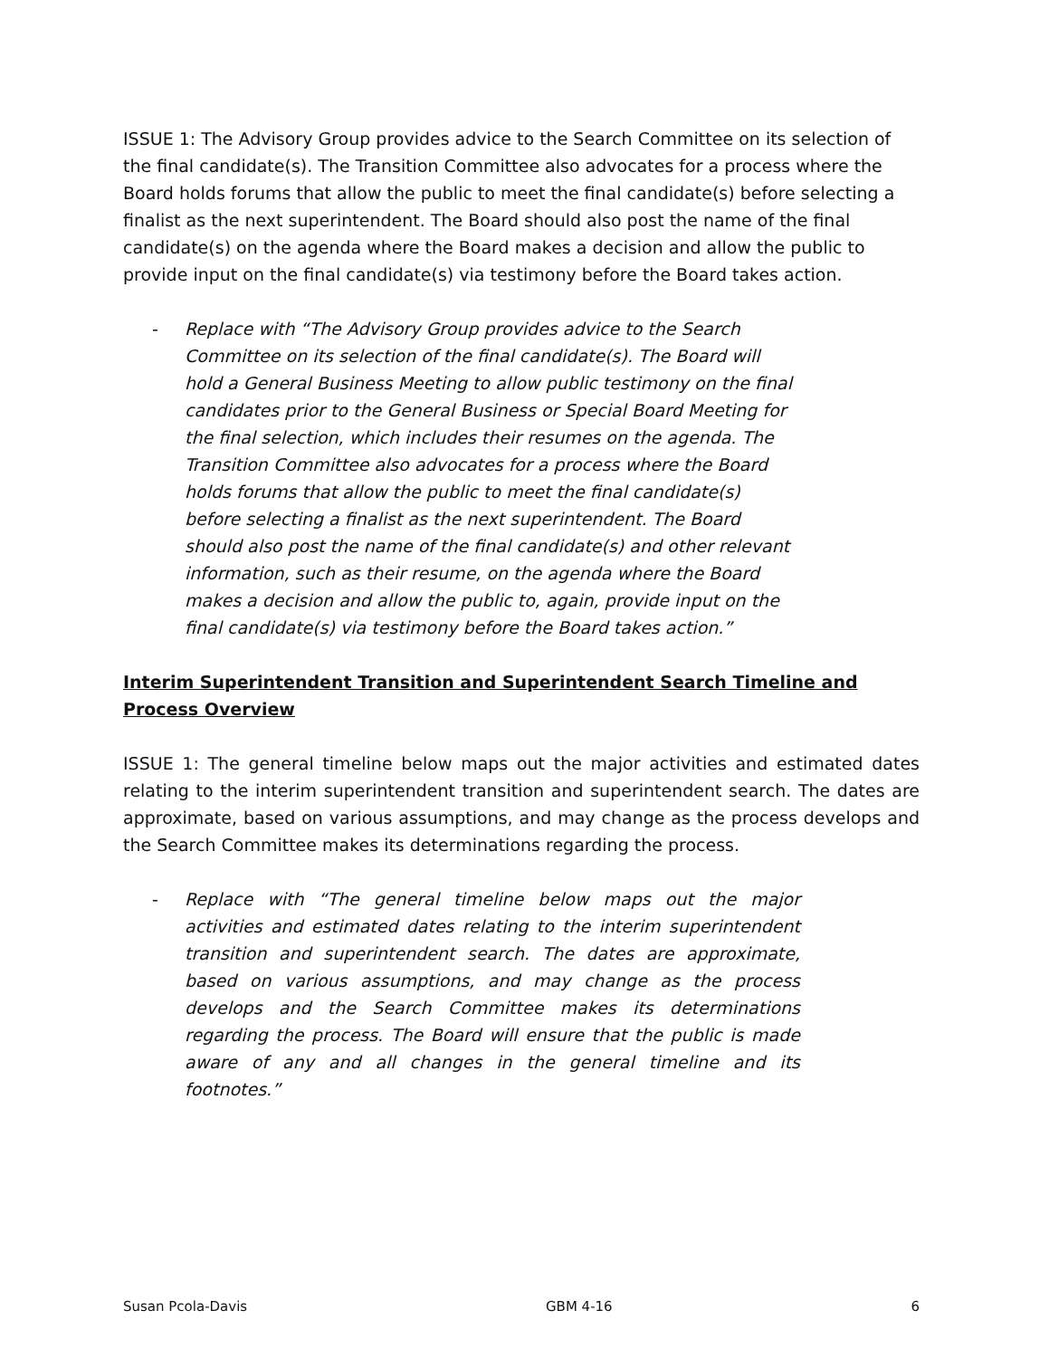ISSUE 1: The Advisory Group provides advice to the Search Committee on its selection of the final candidate(s). The Transition Committee also advocates for a process where the Board holds forums that allow the public to meet the final candidate(s) before selecting a finalist as the next superintendent. The Board should also post the name of the final candidate(s) on the agenda where the Board makes a decision and allow the public to provide input on the final candidate(s) via testimony before the Board takes action.
- Replace with “The Advisory Group provides advice to the Search Committee on its selection of the final candidate(s). The Board will hold a General Business Meeting to allow public testimony on the final candidates prior to the General Business or Special Board Meeting for the final selection, which includes their resumes on the agenda. The Transition Committee also advocates for a process where the Board holds forums that allow the public to meet the final candidate(s) before selecting a finalist as the next superintendent. The Board should also post the name of the final candidate(s) and other relevant information, such as their resume, on the agenda where the Board makes a decision and allow the public to, again, provide input on the final candidate(s) via testimony before the Board takes action.”
Interim Superintendent Transition and Superintendent Search Timeline and Process Overview
ISSUE 1: The general timeline below maps out the major activities and estimated dates relating to the interim superintendent transition and superintendent search. The dates are approximate, based on various assumptions, and may change as the process develops and the Search Committee makes its determinations regarding the process.
- Replace with “The general timeline below maps out the major activities and estimated dates relating to the interim superintendent transition and superintendent search. The dates are approximate, based on various assumptions, and may change as the process develops and the Search Committee makes its determinations regarding the process. The Board will ensure that the public is made aware of any and all changes in the general timeline and its footnotes.”
Susan Pcola-Davis GBM 4-16 6